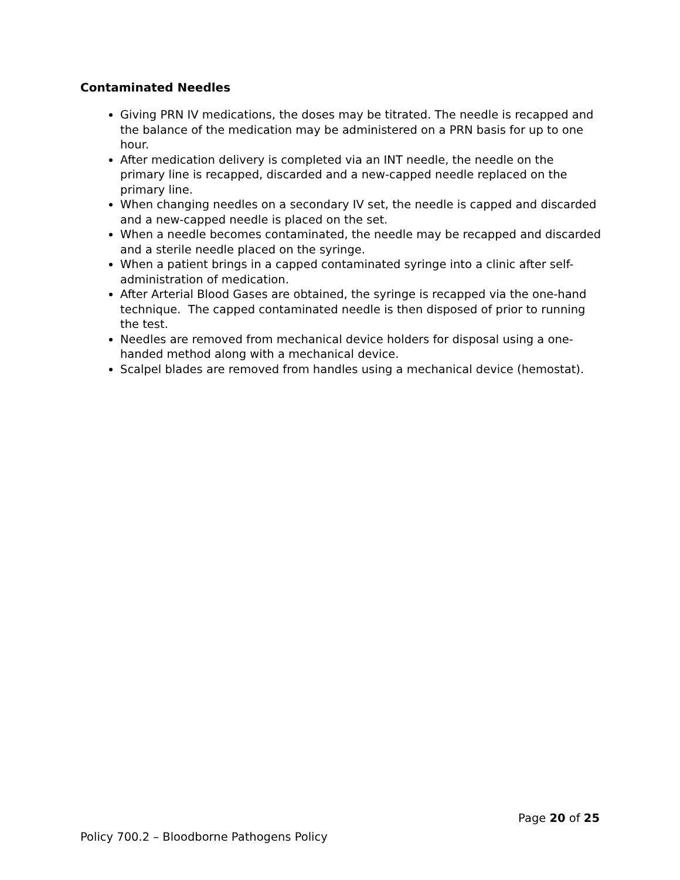Contaminated Needles
Giving PRN IV medications, the doses may be titrated. The needle is recapped and the balance of the medication may be administered on a PRN basis for up to one hour.
After medication delivery is completed via an INT needle, the needle on the primary line is recapped, discarded and a new-capped needle replaced on the primary line.
When changing needles on a secondary IV set, the needle is capped and discarded and a new-capped needle is placed on the set.
When a needle becomes contaminated, the needle may be recapped and discarded and a sterile needle placed on the syringe.
When a patient brings in a capped contaminated syringe into a clinic after self-administration of medication.
After Arterial Blood Gases are obtained, the syringe is recapped via the one-hand technique. The capped contaminated needle is then disposed of prior to running the test.
Needles are removed from mechanical device holders for disposal using a one-handed method along with a mechanical device.
Scalpel blades are removed from handles using a mechanical device (hemostat).
Page 20 of 25
Policy 700.2 – Bloodborne Pathogens Policy